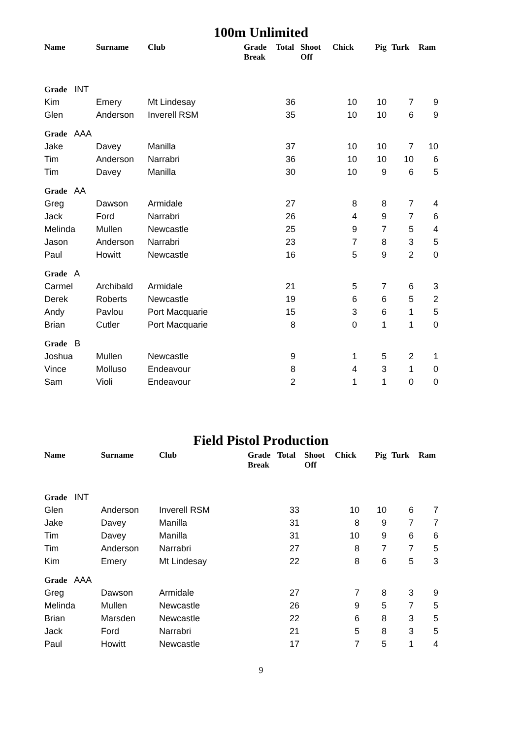100m Unlimited
| Name | Surname | Club | Grade Break | Total | Shoot Off | Chick | Pig | Turk | Ram |
| --- | --- | --- | --- | --- | --- | --- | --- | --- | --- |
| Grade INT | | | | | | | | | |
| Kim | Emery | Mt Lindesay | | 36 | | 10 | 10 | 7 | 9 |
| Glen | Anderson | Inverell RSM | | 35 | | 10 | 10 | 6 | 9 |
| Grade AAA | | | | | | | | | |
| Jake | Davey | Manilla | | 37 | | 10 | 10 | 7 | 10 |
| Tim | Anderson | Narrabri | | 36 | | 10 | 10 | 10 | 6 |
| Tim | Davey | Manilla | | 30 | | 10 | 9 | 6 | 5 |
| Grade AA | | | | | | | | | |
| Greg | Dawson | Armidale | | 27 | | 8 | 8 | 7 | 4 |
| Jack | Ford | Narrabri | | 26 | | 4 | 9 | 7 | 6 |
| Melinda | Mullen | Newcastle | | 25 | | 9 | 7 | 5 | 4 |
| Jason | Anderson | Narrabri | | 23 | | 7 | 8 | 3 | 5 |
| Paul | Howitt | Newcastle | | 16 | | 5 | 9 | 2 | 0 |
| Grade A | | | | | | | | | |
| Carmel | Archibald | Armidale | | 21 | | 5 | 7 | 6 | 3 |
| Derek | Roberts | Newcastle | | 19 | | 6 | 6 | 5 | 2 |
| Andy | Pavlou | Port Macquarie | | 15 | | 3 | 6 | 1 | 5 |
| Brian | Cutler | Port Macquarie | | 8 | | 0 | 1 | 1 | 0 |
| Grade B | | | | | | | | | |
| Joshua | Mullen | Newcastle | | 9 | | 1 | 5 | 2 | 1 |
| Vince | Molluso | Endeavour | | 8 | | 4 | 3 | 1 | 0 |
| Sam | Violi | Endeavour | | 2 | | 1 | 1 | 0 | 0 |
Field Pistol Production
| Name | Surname | Club | Grade Break | Total | Shoot Off | Chick | Pig | Turk | Ram |
| --- | --- | --- | --- | --- | --- | --- | --- | --- | --- |
| Grade INT | | | | | | | | | |
| Glen | Anderson | Inverell RSM | | 33 | | 10 | 10 | 6 | 7 |
| Jake | Davey | Manilla | | 31 | | 8 | 9 | 7 | 7 |
| Tim | Davey | Manilla | | 31 | | 10 | 9 | 6 | 6 |
| Tim | Anderson | Narrabri | | 27 | | 8 | 7 | 7 | 5 |
| Kim | Emery | Mt Lindesay | | 22 | | 8 | 6 | 5 | 3 |
| Grade AAA | | | | | | | | | |
| Greg | Dawson | Armidale | | 27 | | 7 | 8 | 3 | 9 |
| Melinda | Mullen | Newcastle | | 26 | | 9 | 5 | 7 | 5 |
| Brian | Marsden | Newcastle | | 22 | | 6 | 8 | 3 | 5 |
| Jack | Ford | Narrabri | | 21 | | 5 | 8 | 3 | 5 |
| Paul | Howitt | Newcastle | | 17 | | 7 | 5 | 1 | 4 |
9